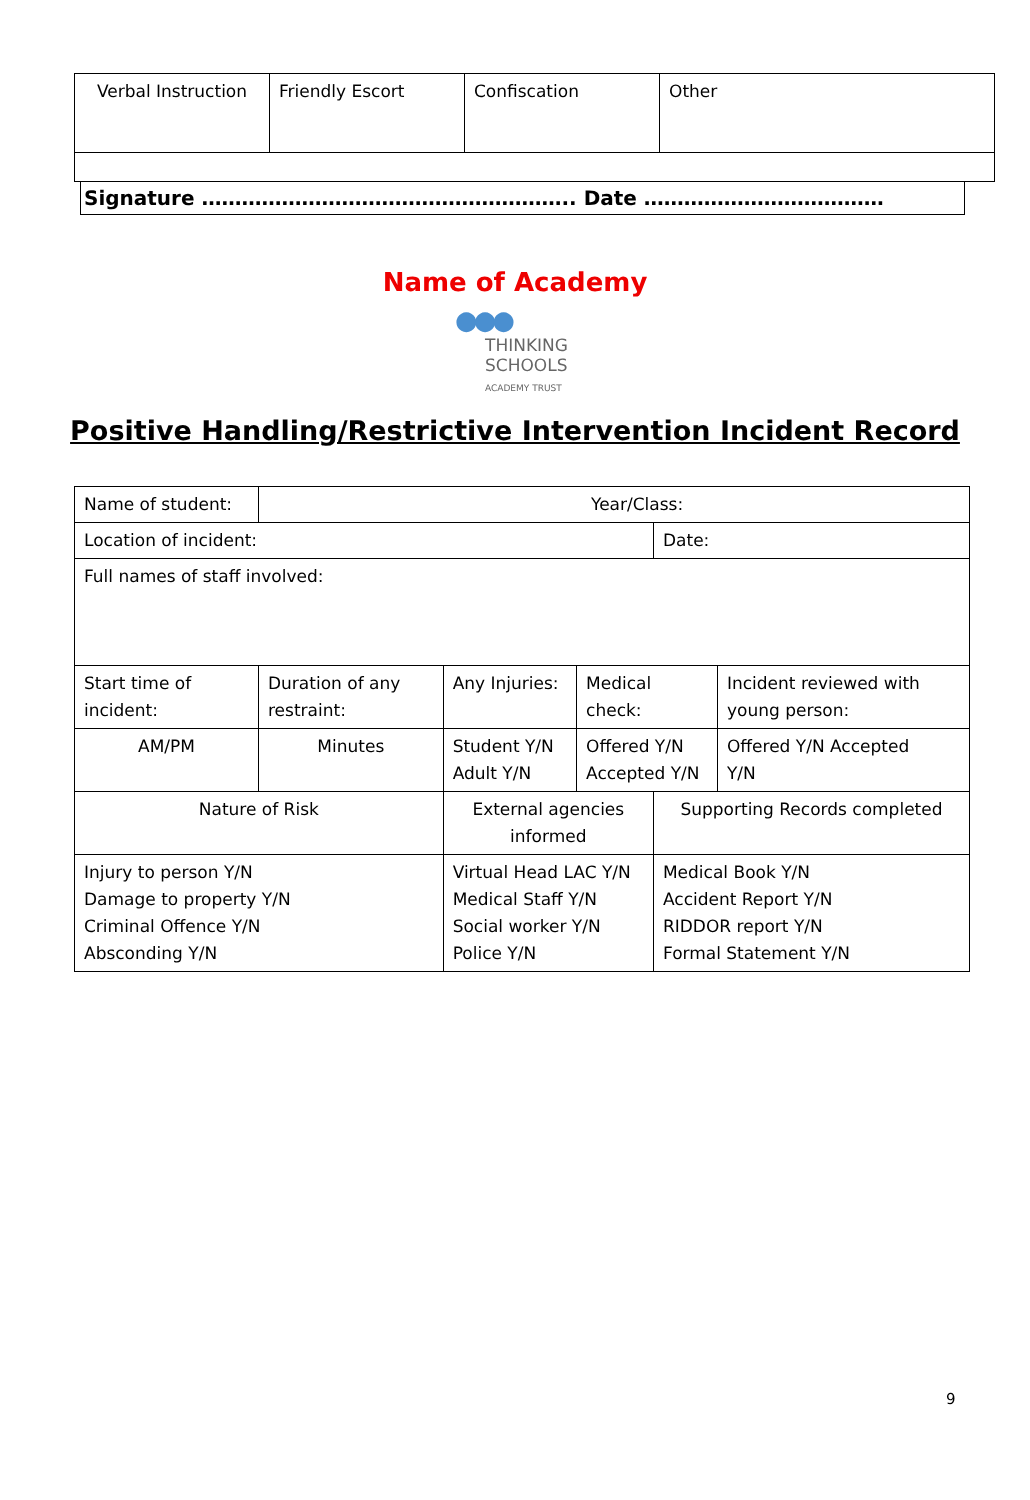| Verbal Instruction | Friendly Escort | Confiscation | Other |
Signature ……………………………………………….. Date ………………………………
Name of Academy
●●●
THINKING
SCHOOLS
ACADEMY TRUST
Positive Handling/Restrictive Intervention Incident Record
| Name of student: | Year/Class: | | | | |
| Location of incident: | | | | Date: | |
| Full names of staff involved: | | | | | |
| Start time of incident: | Duration of any restraint: | Any Injuries: | Medical check: | | Incident reviewed with young person: |
| AM/PM | Minutes | Student Y/N Adult Y/N | Offered Y/N Accepted Y/N | | Offered Y/N Accepted Y/N |
| Nature of Risk | | External agencies informed | | Supporting Records completed | |
| Injury to person Y/N Damage to property Y/N Criminal Offence Y/N Absconding Y/N | | Virtual Head LAC Y/N Medical Staff Y/N Social worker Y/N Police Y/N | | Medical Book Y/N Accident Report Y/N RIDDOR report Y/N Formal Statement Y/N | |
9